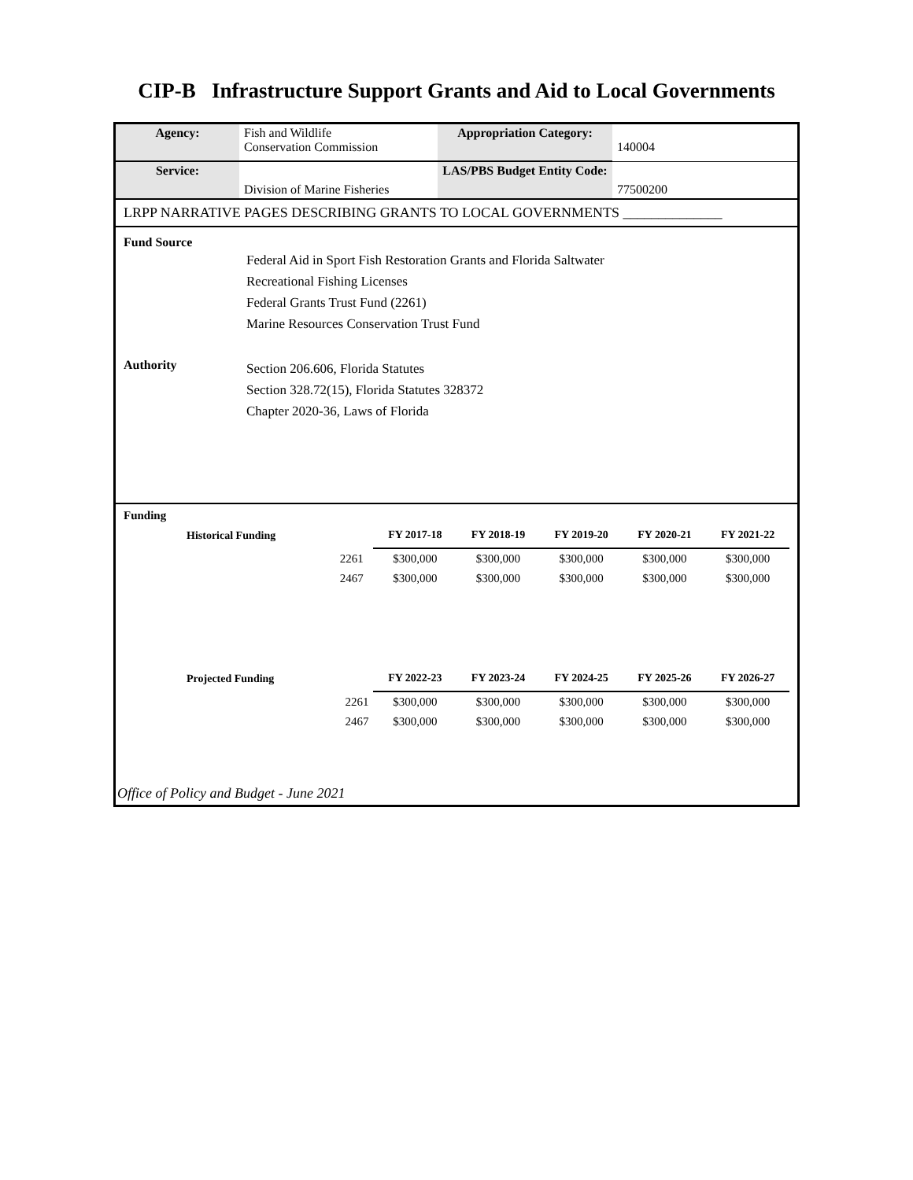CIP-B Infrastructure Support Grants and Aid to Local Governments
| Agency: | Fish and Wildlife Conservation Commission | Appropriation Category: | 140004 |
| Service: | Division of Marine Fisheries | LAS/PBS Budget Entity Code: | 77500200 |
LRPP NARRATIVE PAGES DESCRIBING GRANTS TO LOCAL GOVERNMENTS ______________
Fund Source
Federal Aid in Sport Fish Restoration Grants and Florida Saltwater
Recreational Fishing Licenses
Federal Grants Trust Fund (2261)
Marine Resources Conservation Trust Fund
Authority
Section 206.606, Florida Statutes
Section 328.72(15), Florida Statutes 328372
Chapter 2020-36, Laws of Florida
Funding
| Historical Funding | | FY 2017-18 | FY 2018-19 | FY 2019-20 | FY 2020-21 | FY 2021-22 |
| --- | --- | --- | --- | --- | --- | --- |
| | 2261 | $300,000 | $300,000 | $300,000 | $300,000 | $300,000 |
| | 2467 | $300,000 | $300,000 | $300,000 | $300,000 | $300,000 |
| Projected Funding | | FY 2022-23 | FY 2023-24 | FY 2024-25 | FY 2025-26 | FY 2026-27 |
| | 2261 | $300,000 | $300,000 | $300,000 | $300,000 | $300,000 |
| | 2467 | $300,000 | $300,000 | $300,000 | $300,000 | $300,000 |
Office of Policy and Budget - June 2021